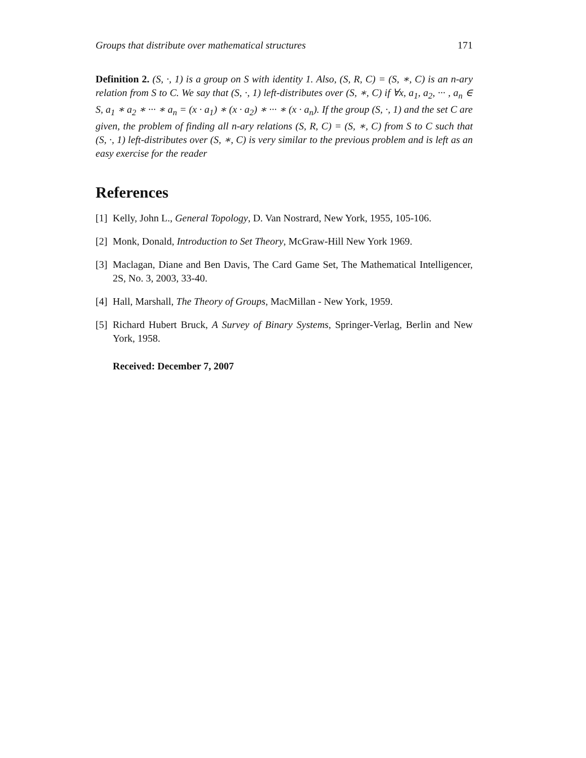Groups that distribute over mathematical structures 171
Definition 2. (S, ·, 1) is a group on S with identity 1. Also, (S, R, C) = (S, ∗, C) is an n-ary relation from S to C. We say that (S, ·, 1) left-distributes over (S, ∗, C) if ∀x, a<sub>1</sub>, a<sub>2</sub>, ··· , a<sub>n</sub> ∈ S, a<sub>1</sub> ∗ a<sub>2</sub> ∗ ··· ∗ a<sub>n</sub> = (x · a<sub>1</sub>) ∗ (x · a<sub>2</sub>) ∗ ··· ∗ (x · a<sub>n</sub>). If the group (S, ·, 1) and the set C are given, the problem of finding all n-ary relations (S, R, C) = (S, ∗, C) from S to C such that (S, ·, 1) left-distributes over (S, ∗, C) is very similar to the previous problem and is left as an easy exercise for the reader
References
[1] Kelly, John L., General Topology, D. Van Nostrard, New York, 1955, 105-106.
[2] Monk, Donald, Introduction to Set Theory, McGraw-Hill New York 1969.
[3] Maclagan, Diane and Ben Davis, The Card Game Set, The Mathematical Intelligencer, 2S, No. 3, 2003, 33-40.
[4] Hall, Marshall, The Theory of Groups, MacMillan - New York, 1959.
[5] Richard Hubert Bruck, A Survey of Binary Systems, Springer-Verlag, Berlin and New York, 1958.
Received: December 7, 2007